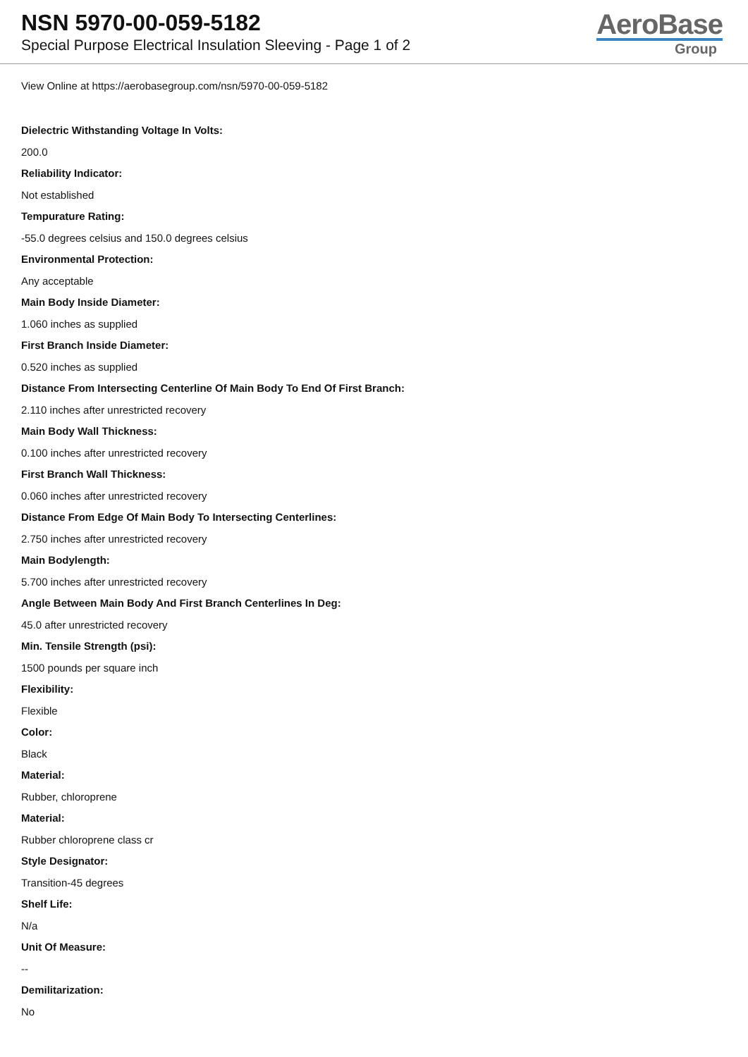NSN 5970-00-059-5182
Special Purpose Electrical Insulation Sleeving - Page 1 of 2
AeroBase
Group
View Online at https://aerobasegroup.com/nsn/5970-00-059-5182
Dielectric Withstanding Voltage In Volts:
200.0
Reliability Indicator:
Not established
Tempurature Rating:
-55.0 degrees celsius and 150.0 degrees celsius
Environmental Protection:
Any acceptable
Main Body Inside Diameter:
1.060 inches as supplied
First Branch Inside Diameter:
0.520 inches as supplied
Distance From Intersecting Centerline Of Main Body To End Of First Branch:
2.110 inches after unrestricted recovery
Main Body Wall Thickness:
0.100 inches after unrestricted recovery
First Branch Wall Thickness:
0.060 inches after unrestricted recovery
Distance From Edge Of Main Body To Intersecting Centerlines:
2.750 inches after unrestricted recovery
Main Bodylength:
5.700 inches after unrestricted recovery
Angle Between Main Body And First Branch Centerlines In Deg:
45.0 after unrestricted recovery
Min. Tensile Strength (psi):
1500 pounds per square inch
Flexibility:
Flexible
Color:
Black
Material:
Rubber, chloroprene
Material:
Rubber chloroprene class cr
Style Designator:
Transition-45 degrees
Shelf Life:
N/a
Unit Of Measure:
--
Demilitarization:
No